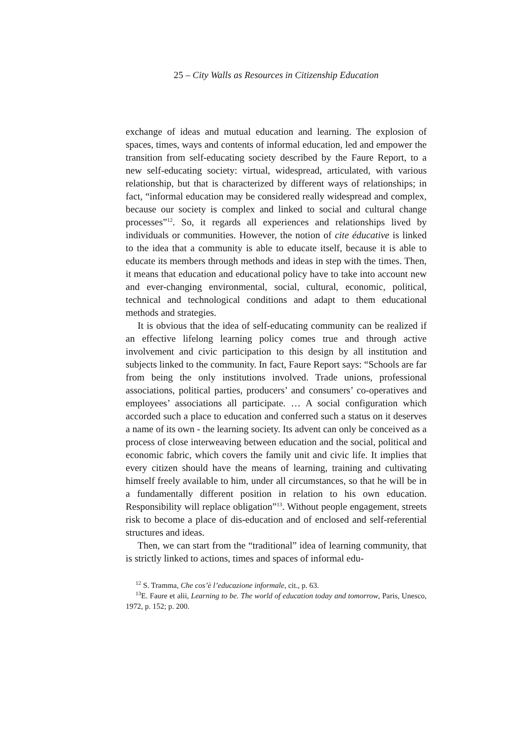25 – City Walls as Resources in Citizenship Education
exchange of ideas and mutual education and learning. The explosion of spaces, times, ways and contents of informal education, led and empower the transition from self-educating society described by the Faure Report, to a new self-educating society: virtual, widespread, articulated, with various relationship, but that is characterized by different ways of relationships; in fact, “informal education may be considered really widespread and complex, because our society is complex and linked to social and cultural change processes”<sup>12</sup>. So, it regards all experiences and relationships lived by individuals or communities. However, the notion of cite éducative is linked to the idea that a community is able to educate itself, because it is able to educate its members through methods and ideas in step with the times. Then, it means that education and educational policy have to take into account new and ever-changing environmental, social, cultural, economic, political, technical and technological conditions and adapt to them educational methods and strategies.
It is obvious that the idea of self-educating community can be realized if an effective lifelong learning policy comes true and through active involvement and civic participation to this design by all institution and subjects linked to the community. In fact, Faure Report says: “Schools are far from being the only institutions involved. Trade unions, professional associations, political parties, producers’ and consumers’ co-operatives and employees’ associations all participate. … A social configuration which accorded such a place to education and conferred such a status on it deserves a name of its own - the learning society. Its advent can only be conceived as a process of close interweaving between education and the social, political and economic fabric, which covers the family unit and civic life. It implies that every citizen should have the means of learning, training and cultivating himself freely available to him, under all circumstances, so that he will be in a fundamentally different position in relation to his own education. Responsibility will replace obligation”<sup>13</sup>. Without people engagement, streets risk to become a place of dis-education and of enclosed and self-referential structures and ideas.
Then, we can start from the “traditional” idea of learning community, that is strictly linked to actions, times and spaces of informal edu-
<sup>12</sup> S. Tramma, Che cos’è l’educazione informale, cit., p. 63.
<sup>13</sup> E. Faure et alii, Learning to be. The world of education today and tomorrow, Paris, Unesco, 1972, p. 152; p. 200.